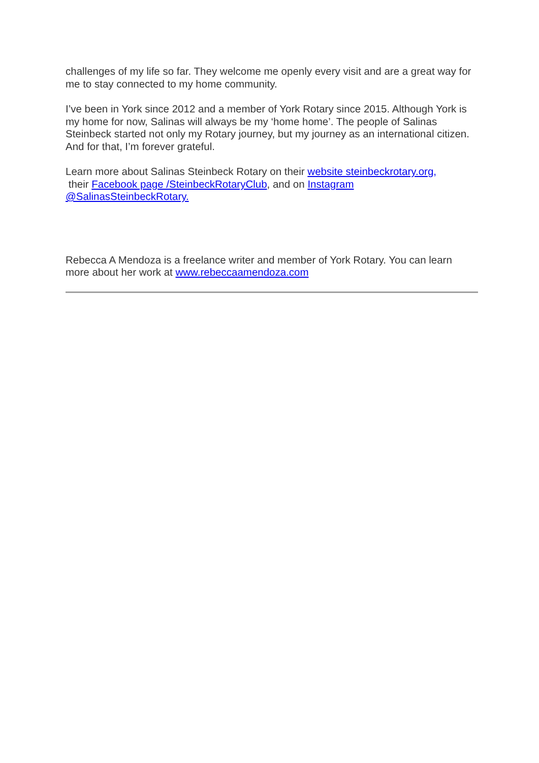challenges of my life so far. They welcome me openly every visit and are a great way for me to stay connected to my home community.
I’ve been in York since 2012 and a member of York Rotary since 2015. Although York is my home for now, Salinas will always be my ‘home home’. The people of Salinas Steinbeck started not only my Rotary journey, but my journey as an international citizen. And for that, I’m forever grateful.
Learn more about Salinas Steinbeck Rotary on their website steinbeckrotary.org,
their Facebook page /SteinbeckRotaryClub, and on Instagram
@SalinasSteinbeckRotary.
Rebecca A Mendoza is a freelance writer and member of York Rotary. You can learn more about her work at www.rebeccaamendoza.com